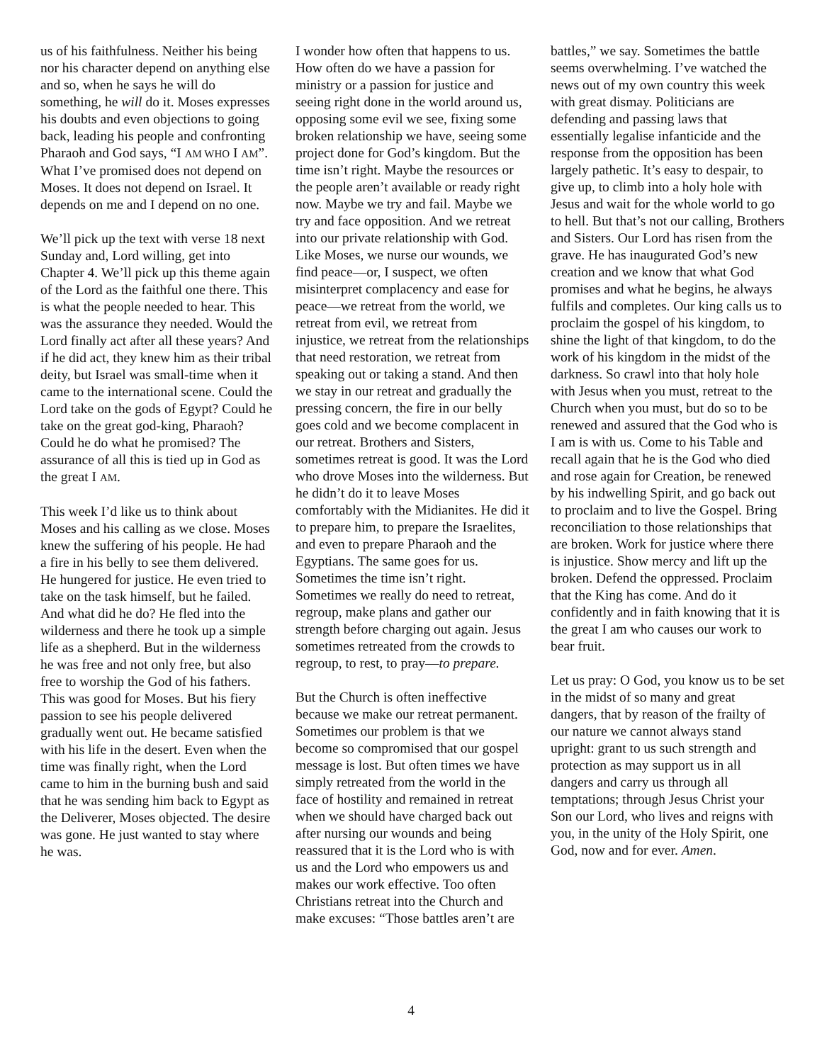us of his faithfulness. Neither his being nor his character depend on anything else and so, when he says he will do something, he will do it. Moses expresses his doubts and even objections to going back, leading his people and confronting Pharaoh and God says, “I AM WHO I AM”. What I’ve promised does not depend on Moses. It does not depend on Israel. It depends on me and I depend on no one.
We’ll pick up the text with verse 18 next Sunday and, Lord willing, get into Chapter 4. We’ll pick up this theme again of the Lord as the faithful one there. This is what the people needed to hear. This was the assurance they needed. Would the Lord finally act after all these years? And if he did act, they knew him as their tribal deity, but Israel was small-time when it came to the international scene. Could the Lord take on the gods of Egypt? Could he take on the great god-king, Pharaoh? Could he do what he promised? The assurance of all this is tied up in God as the great I AM.
This week I’d like us to think about Moses and his calling as we close. Moses knew the suffering of his people. He had a fire in his belly to see them delivered. He hungered for justice. He even tried to take on the task himself, but he failed. And what did he do? He fled into the wilderness and there he took up a simple life as a shepherd. But in the wilderness he was free and not only free, but also free to worship the God of his fathers. This was good for Moses. But his fiery passion to see his people delivered gradually went out. He became satisfied with his life in the desert. Even when the time was finally right, when the Lord came to him in the burning bush and said that he was sending him back to Egypt as the Deliverer, Moses objected. The desire was gone. He just wanted to stay where he was.
I wonder how often that happens to us. How often do we have a passion for ministry or a passion for justice and seeing right done in the world around us, opposing some evil we see, fixing some broken relationship we have, seeing some project done for God’s kingdom. But the time isn’t right. Maybe the resources or the people aren’t available or ready right now. Maybe we try and fail. Maybe we try and face opposition. And we retreat into our private relationship with God. Like Moses, we nurse our wounds, we find peace—or, I suspect, we often misinterpret complacency and ease for peace—we retreat from the world, we retreat from evil, we retreat from injustice, we retreat from the relationships that need restoration, we retreat from speaking out or taking a stand. And then we stay in our retreat and gradually the pressing concern, the fire in our belly goes cold and we become complacent in our retreat. Brothers and Sisters, sometimes retreat is good. It was the Lord who drove Moses into the wilderness. But he didn’t do it to leave Moses comfortably with the Midianites. He did it to prepare him, to prepare the Israelites, and even to prepare Pharaoh and the Egyptians. The same goes for us. Sometimes the time isn’t right. Sometimes we really do need to retreat, regroup, make plans and gather our strength before charging out again. Jesus sometimes retreated from the crowds to regroup, to rest, to pray—to prepare.
But the Church is often ineffective because we make our retreat permanent. Sometimes our problem is that we become so compromised that our gospel message is lost. But often times we have simply retreated from the world in the face of hostility and remained in retreat when we should have charged back out after nursing our wounds and being reassured that it is the Lord who is with us and the Lord who empowers us and makes our work effective. Too often Christians retreat into the Church and make excuses: “Those battles aren’t are
battles,” we say. Sometimes the battle seems overwhelming. I’ve watched the news out of my own country this week with great dismay. Politicians are defending and passing laws that essentially legalise infanticide and the response from the opposition has been largely pathetic. It’s easy to despair, to give up, to climb into a holy hole with Jesus and wait for the whole world to go to hell. But that’s not our calling, Brothers and Sisters. Our Lord has risen from the grave. He has inaugurated God’s new creation and we know that what God promises and what he begins, he always fulfils and completes. Our king calls us to proclaim the gospel of his kingdom, to shine the light of that kingdom, to do the work of his kingdom in the midst of the darkness. So crawl into that holy hole with Jesus when you must, retreat to the Church when you must, but do so to be renewed and assured that the God who is I am is with us. Come to his Table and recall again that he is the God who died and rose again for Creation, be renewed by his indwelling Spirit, and go back out to proclaim and to live the Gospel. Bring reconciliation to those relationships that are broken. Work for justice where there is injustice. Show mercy and lift up the broken. Defend the oppressed. Proclaim that the King has come. And do it confidently and in faith knowing that it is the great I am who causes our work to bear fruit.
Let us pray: O God, you know us to be set in the midst of so many and great dangers, that by reason of the frailty of our nature we cannot always stand upright: grant to us such strength and protection as may support us in all dangers and carry us through all temptations; through Jesus Christ your Son our Lord, who lives and reigns with you, in the unity of the Holy Spirit, one God, now and for ever. Amen.
4